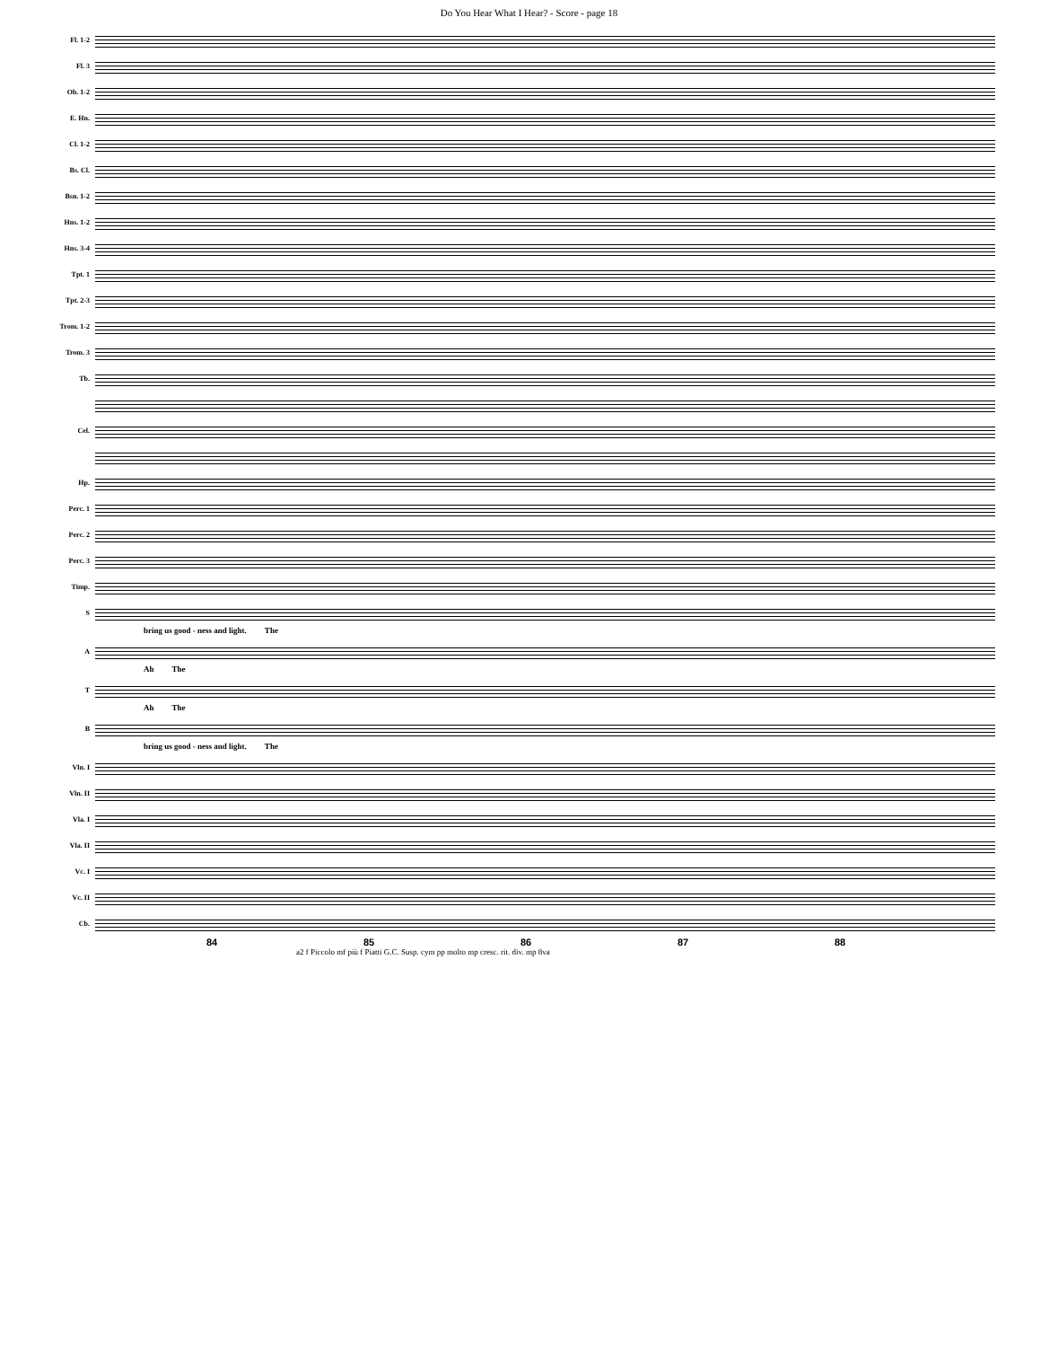Do You Hear What I Hear? - Score - page 18
Fl. 1-2
Fl. 3
Ob. 1-2
E. Hn.
Cl. 1-2
Bs. Cl.
Bsn. 1-2
Hns. 1-2
Hns. 3-4
Tpt. 1
Tpt. 2-3
Trom. 1-2
Trom. 3
Tb.
Cel.
Hp.
Perc. 1
Perc. 2
Perc. 3
Timp.
S
bring us good - ness and light. The
A
Ah The
T
Ah The
B
bring us good - ness and light. The
Vln. I
Vln. II
Vla. I
Vla. II
Vc. I
Vc. II
Cb.
84 85 86 87 88
a2 f Piccolo mf più f Piatti G.C. Susp. cym pp molto mp cresc. rit. div. mp 8va